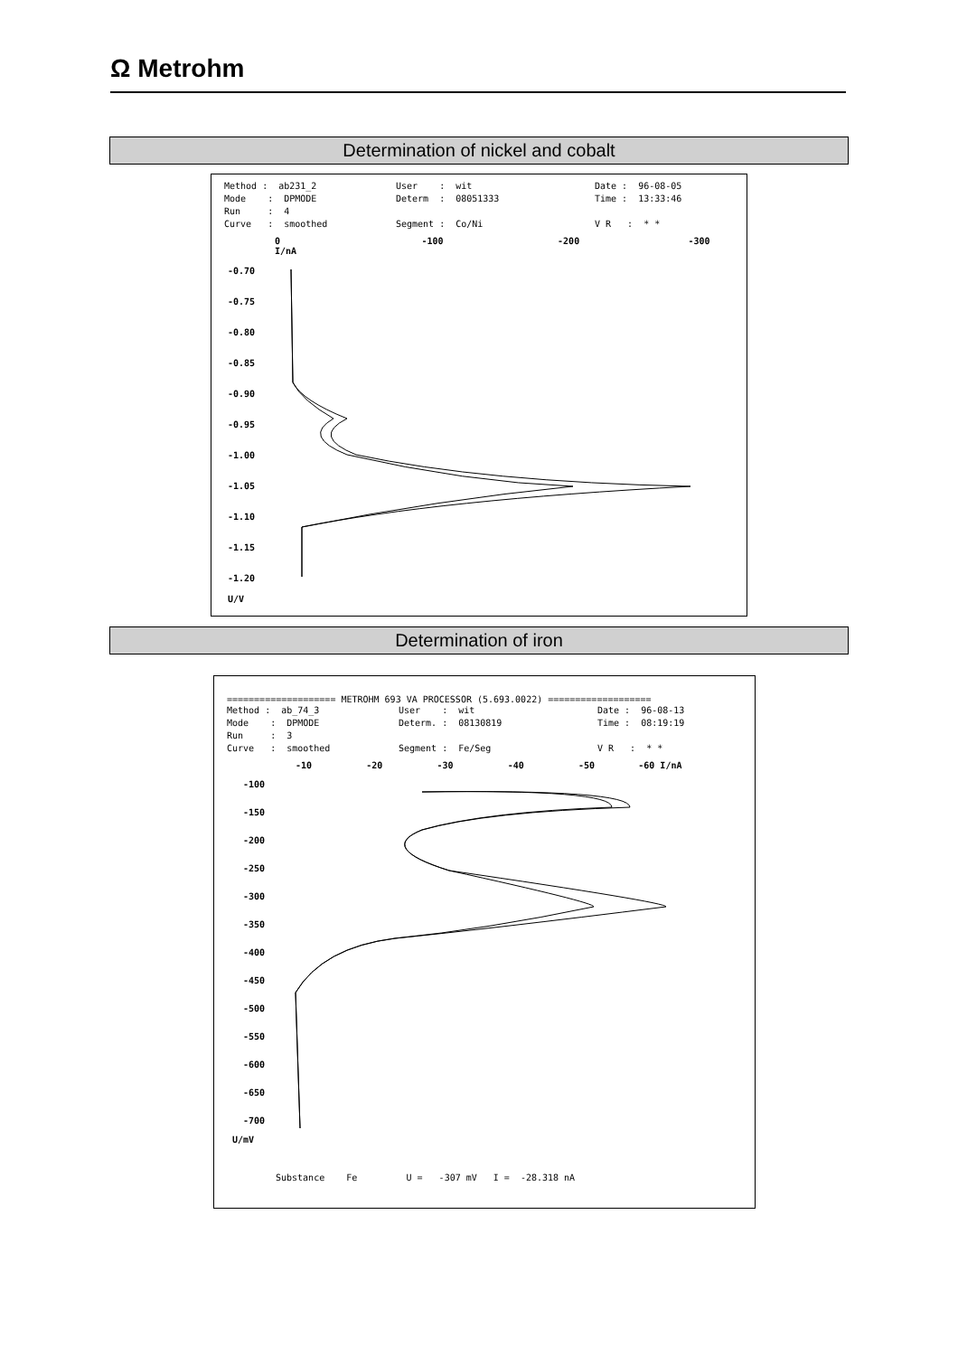Ω Metrohm
Determination of nickel and cobalt
Method : ab231_2 User : wit Date : 96-08-05 Mode : DPMODE Determ : 08051333 Time : 13:33:46 Run : 4 Curve : smoothed Segment : Co/Ni V R : * *
0 -100 -200 -300 I/nA
-0.70
-0.75
-0.80
-0.85
-0.90
-0.95
-1.00
-1.05
-1.10
-1.15
-1.20
U/V
Determination of iron
==================== METROHM 693 VA PROCESSOR (5.693.0022) ===================
Method : ab_74_3 User : wit Date : 96-08-13 Mode : DPMODE Determ. : 08130819 Time : 08:19:19 Run : 3 Curve : smoothed Segment : Fe/Seg V R : * *
-10 -20 -30 -40 -50 -60 I/nA
-100
-150
-200
-250
-300
-350
-400
-450
-500
-550
-600
-650
-700
U/mV
Substance Fe U = -307 mV I = -28.318 nA